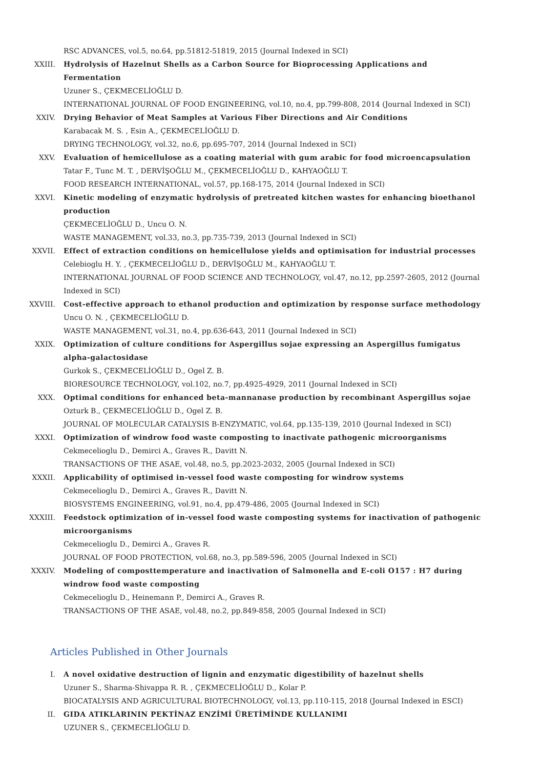RSC ADVANCES, vol.5, no.64, pp.51812-51819, 2015 (Journal Indexed in SCI)
XXIII. Hydrolysis of Hazelnut Shells as a Carbon Source for Bioprocessing Applications and Fermentation
Uzuner S., ÇEKMECELİOĞLU D.
INTERNATIONAL JOURNAL OF FOOD ENGINEERING, vol.10, no.4, pp.799-808, 2014 (Journal Indexed in SCI)
XXIV. Drying Behavior of Meat Samples at Various Fiber Directions and Air Conditions
Karabacak M. S. , Esin A., ÇEKMECELİOĞLU D.
DRYING TECHNOLOGY, vol.32, no.6, pp.695-707, 2014 (Journal Indexed in SCI)
XXV. Evaluation of hemicellulose as a coating material with gum arabic for food microencapsulation
Tatar F., Tunc M. T. , DERVİŞOĞLU M., ÇEKMECELİOĞLU D., KAHYAOĞLU T.
FOOD RESEARCH INTERNATIONAL, vol.57, pp.168-175, 2014 (Journal Indexed in SCI)
XXVI. Kinetic modeling of enzymatic hydrolysis of pretreated kitchen wastes for enhancing bioethanol production
ÇEKMECELİOĞLU D., Uncu O. N.
WASTE MANAGEMENT, vol.33, no.3, pp.735-739, 2013 (Journal Indexed in SCI)
XXVII. Effect of extraction conditions on hemicellulose yields and optimisation for industrial processes
Celebioglu H. Y. , ÇEKMECELİOĞLU D., DERVİŞOĞLU M., KAHYAOĞLU T.
INTERNATIONAL JOURNAL OF FOOD SCIENCE AND TECHNOLOGY, vol.47, no.12, pp.2597-2605, 2012 (Journal Indexed in SCI)
XXVIII. Cost-effective approach to ethanol production and optimization by response surface methodology
Uncu O. N. , ÇEKMECELİOĞLU D.
WASTE MANAGEMENT, vol.31, no.4, pp.636-643, 2011 (Journal Indexed in SCI)
XXIX. Optimization of culture conditions for Aspergillus sojae expressing an Aspergillus fumigatus alpha-galactosidase
Gurkok S., ÇEKMECELİOĞLU D., Ogel Z. B.
BIORESOURCE TECHNOLOGY, vol.102, no.7, pp.4925-4929, 2011 (Journal Indexed in SCI)
XXX. Optimal conditions for enhanced beta-mannanase production by recombinant Aspergillus sojae
Ozturk B., ÇEKMECELİOĞLU D., Ogel Z. B.
JOURNAL OF MOLECULAR CATALYSIS B-ENZYMATIC, vol.64, pp.135-139, 2010 (Journal Indexed in SCI)
XXXI. Optimization of windrow food waste composting to inactivate pathogenic microorganisms
Cekmecelioglu D., Demirci A., Graves R., Davitt N.
TRANSACTIONS OF THE ASAE, vol.48, no.5, pp.2023-2032, 2005 (Journal Indexed in SCI)
XXXII. Applicability of optimised in-vessel food waste composting for windrow systems
Cekmecelioglu D., Demirci A., Graves R., Davitt N.
BIOSYSTEMS ENGINEERING, vol.91, no.4, pp.479-486, 2005 (Journal Indexed in SCI)
XXXIII. Feedstock optimization of in-vessel food waste composting systems for inactivation of pathogenic microorganisms
Cekmecelioglu D., Demirci A., Graves R.
JOURNAL OF FOOD PROTECTION, vol.68, no.3, pp.589-596, 2005 (Journal Indexed in SCI)
XXXIV. Modeling of composttemperature and inactivation of Salmonella and E-coli O157 : H7 during windrow food waste composting
Cekmecelioglu D., Heinemann P., Demirci A., Graves R.
TRANSACTIONS OF THE ASAE, vol.48, no.2, pp.849-858, 2005 (Journal Indexed in SCI)
Articles Published in Other Journals
I. A novel oxidative destruction of lignin and enzymatic digestibility of hazelnut shells
Uzuner S., Sharma-Shivappa R. R. , ÇEKMECELİOĞLU D., Kolar P.
BIOCATALYSIS AND AGRICULTURAL BIOTECHNOLOGY, vol.13, pp.110-115, 2018 (Journal Indexed in ESCI)
II. GIDA ATIKLARININ PEKTİNAZ ENZİMİ ÜRETİMİNDE KULLANIMI
UZUNER S., ÇEKMECELİOĞLU D.